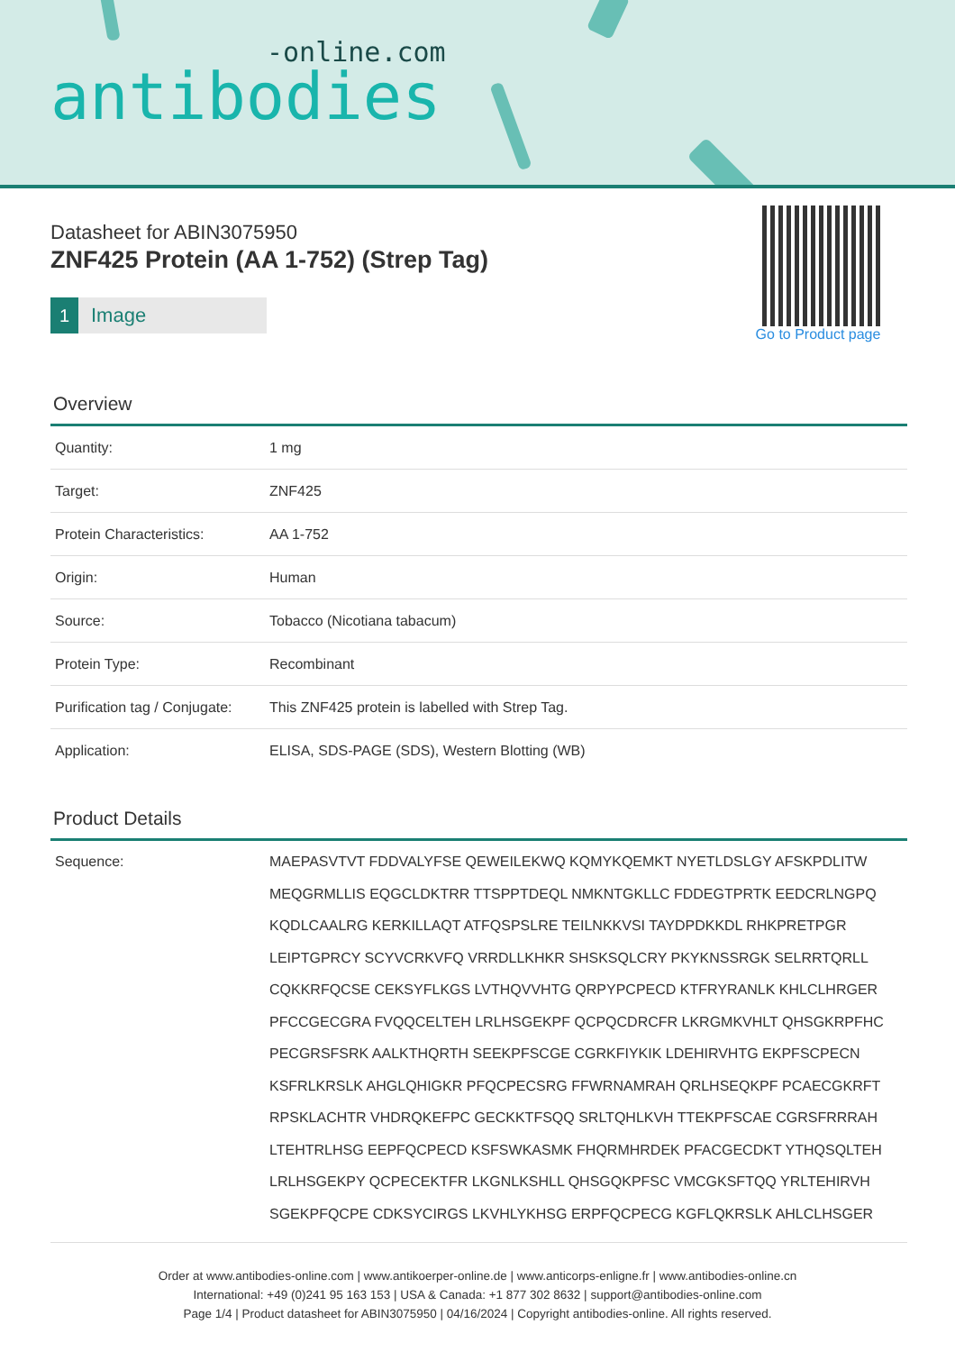-online.com
antibodies
Datasheet for ABIN3075950
ZNF425 Protein (AA 1-752) (Strep Tag)
1 Image
Overview
| Quantity: | 1 mg |
| Target: | ZNF425 |
| Protein Characteristics: | AA 1-752 |
| Origin: | Human |
| Source: | Tobacco (Nicotiana tabacum) |
| Protein Type: | Recombinant |
| Purification tag / Conjugate: | This ZNF425 protein is labelled with Strep Tag. |
| Application: | ELISA, SDS-PAGE (SDS), Western Blotting (WB) |
Product Details
| Sequence: | MAEPASVTVT FDDVALYFSE QEWEILEKWQ KQMYKQEMKT NYETLDSLGY AFSKPDLITW MEQGRMLLIS EQGCLDKTRR TTSPPTDEQL NMKNTGKLLC FDDEGTPRTK EEDCRLNGPQ KQDLCAALRG KERKILLAQT ATFQSPSLRE TEILNKKVSI TAYDPDKKDL RHKPRETPGR LEIPTGPRCY SCYVCRKVFQ VRRDLLKHKR SHSKSQLCRY PKYKNSSRGK SELRRTQRLL CQKKRFQCSE CEKSYFLKGS LVTHQVVHTG QRPYPCPECD KTFRYRANLK KHLCLHRGER PFCCGECGRA FVQQCELTEH LRLHSGEKPF QCPQCDRCFR LKRGMKVHLT QHSGKRPFHC PECGRSFSRK AALKTHQRTH SEEKPFSCGE CGRKFIYKIK LDEHIRVHTG EKPFSCPECN KSFRLKRSLK AHGLQHIGKR PFQCPECSRG FFWRNAMRAH QRLHSEQKPF PCAECGKRFT RPSKLACHTR VHDRQKEFPC GECKKTFSQQ SRLTQHLKVH TTEKPFSCAE CGRSFRRRAH LTEHTRLHSG EEPFQCPECD KSFSWKASMK FHQRMHRDEK PFACGECDKT YTHQSQLTEH LRLHSGEKPY QCPECEKTFR LKGNLKSHLL QHSGQKPFSC VMCGKSFTQQ YRLTEHIRVH SGEKPFQCPE CDKSYCIRGS LKVHLYKHSG ERPFQCPECG KGFLQKRSLK AHLCLHSGER |
Go to Product page
Order at www.antibodies-online.com | www.antikoerper-online.de | www.anticorps-enligne.fr | www.antibodies-online.cn
International: +49 (0)241 95 163 153 | USA & Canada: +1 877 302 8632 | support@antibodies-online.com
Page 1/4 | Product datasheet for ABIN3075950 | 04/16/2024 | Copyright antibodies-online. All rights reserved.